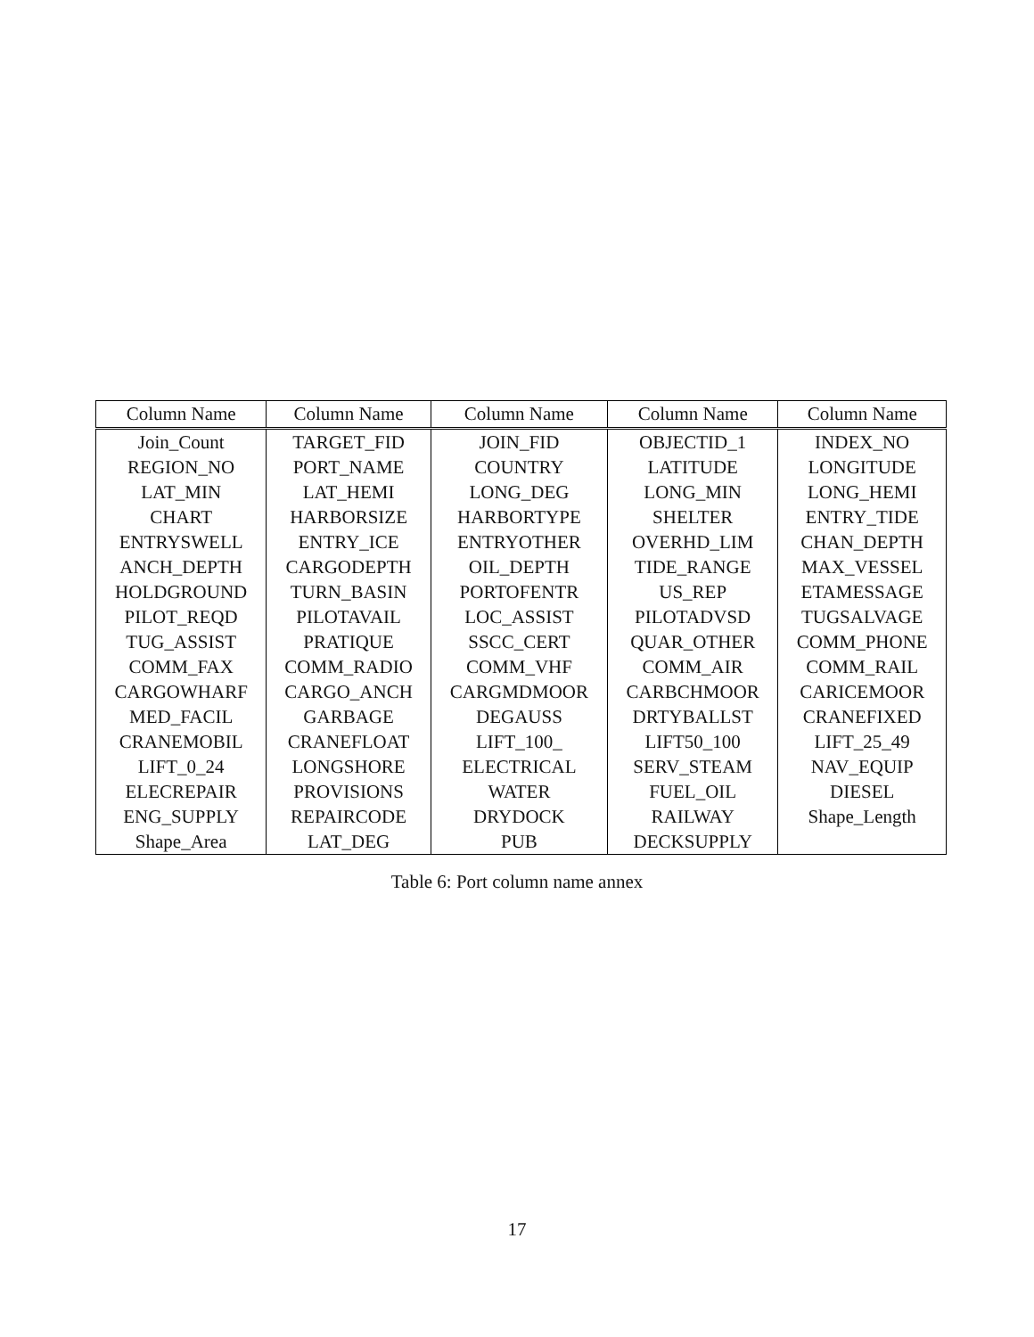| Column Name | Column Name | Column Name | Column Name | Column Name |
| --- | --- | --- | --- | --- |
| Join_Count | TARGET_FID | JOIN_FID | OBJECTID_1 | INDEX_NO |
| REGION_NO | PORT_NAME | COUNTRY | LATITUDE | LONGITUDE |
| LAT_MIN | LAT_HEMI | LONG_DEG | LONG_MIN | LONG_HEMI |
| CHART | HARBORSIZE | HARBORTYPE | SHELTER | ENTRY_TIDE |
| ENTRYSWELL | ENTRY_ICE | ENTRYOTHER | OVERHD_LIM | CHAN_DEPTH |
| ANCH_DEPTH | CARGODEPTH | OIL_DEPTH | TIDE_RANGE | MAX_VESSEL |
| HOLDGROUND | TURN_BASIN | PORTOFENTR | US_REP | ETAMESSAGE |
| PILOT_REQD | PILOTAVAIL | LOC_ASSIST | PILOTADVSD | TUGSALVAGE |
| TUG_ASSIST | PRATIQUE | SSCC_CERT | QUAR_OTHER | COMM_PHONE |
| COMM_FAX | COMM_RADIO | COMM_VHF | COMM_AIR | COMM_RAIL |
| CARGOWHARF | CARGO_ANCH | CARGMDMOOR | CARBCHMOOR | CARICEMOOR |
| MED_FACIL | GARBAGE | DEGAUSS | DRTYBALLST | CRANEFIXED |
| CRANEMOBIL | CRANEFLOAT | LIFT_100_ | LIFT50_100 | LIFT_25_49 |
| LIFT_0_24 | LONGSHORE | ELECTRICAL | SERV_STEAM | NAV_EQUIP |
| ELECREPAIR | PROVISIONS | WATER | FUEL_OIL | DIESEL |
| ENG_SUPPLY | REPAIRCODE | DRYDOCK | RAILWAY | Shape_Length |
| Shape_Area | LAT_DEG | PUB | DECKSUPPLY | |
Table 6: Port column name annex
17